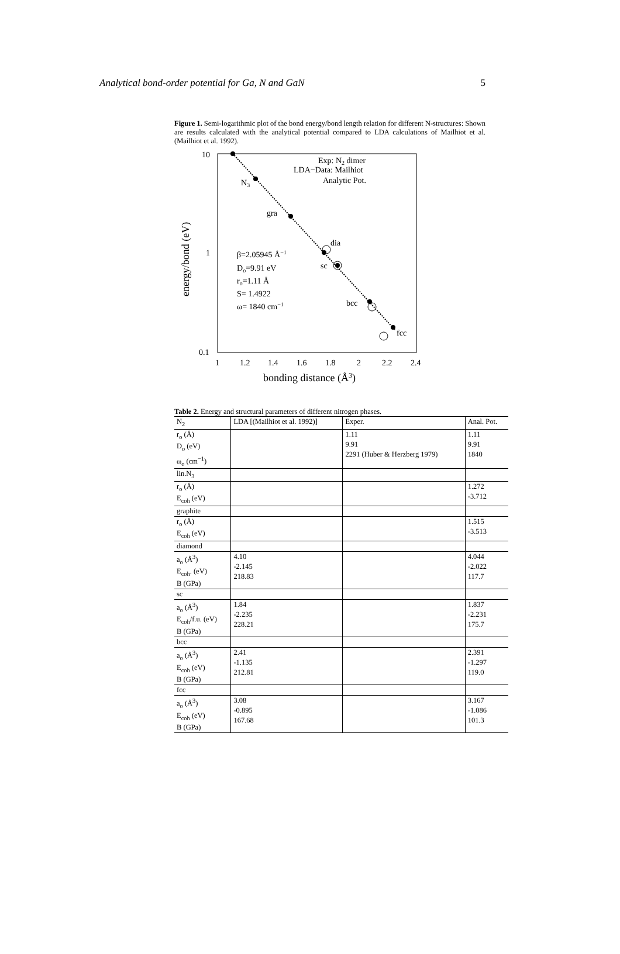Analytical bond-order potential for Ga, N and GaN 5
Figure 1. Semi-logarithmic plot of the bond energy/bond length relation for different N-structures: Shown are results calculated with the analytical potential compared to LDA calculations of Mailhiot et al. (Mailhiot et al. 1992).
10
1
0.1
1
1.2
1.4
1.6
1.8
2
2.2
2.4
bonding distance (Å3)
energy/bond (eV)
Exp: N2 dimer
LDA−Data: Mailhiot
Analytic Pot.
N3
gra
dia
sc
bcc
fcc
β=2.05945 Å−1
Do=9.91 eV
ro=1.11 Å
S= 1.4922
ω= 1840 cm−1
Table 2. Energy and structural parameters of different nitrogen phases.
| N<sub>2</sub> | LDA [(Mailhiot et al. 1992)] | Exper. | Anal. Pot. |
| r<sub>o</sub> (Å) D<sub>o</sub> (eV) ω<sub>o</sub> (cm<sup>−1</sup>) | | 1.11 9.91 2291 (Huber & Herzberg 1979) | 1.11 9.91 1840 |
| lin.N<sub>3</sub> | | | |
| r<sub>o</sub> (Å) E<sub>coh</sub> (eV) | | | 1.272 -3.712 |
| graphite | | | |
| r<sub>o</sub> (Å) E<sub>coh</sub> (eV) | | | 1.515 -3.513 |
| diamond | | | |
| a<sub>o</sub> (Å<sup>3</sup>) E<sub>coh</sub>. (eV) B (GPa) | 4.10 -2.145 218.83 | | 4.044 -2.022 117.7 |
| sc | | | |
| a<sub>o</sub> (Å<sup>3</sup>) E<sub>coh</sub>/f.u. (eV) B (GPa) | 1.84 -2.235 228.21 | | 1.837 -2.231 175.7 |
| bcc | | | |
| a<sub>o</sub> (Å<sup>3</sup>) E<sub>coh</sub> (eV) B (GPa) | 2.41 -1.135 212.81 | | 2.391 -1.297 119.0 |
| fcc | | | |
| a<sub>o</sub> (Å<sup>3</sup>) E<sub>coh</sub> (eV) B (GPa) | 3.08 -0.895 167.68 | | 3.167 -1.086 101.3 |